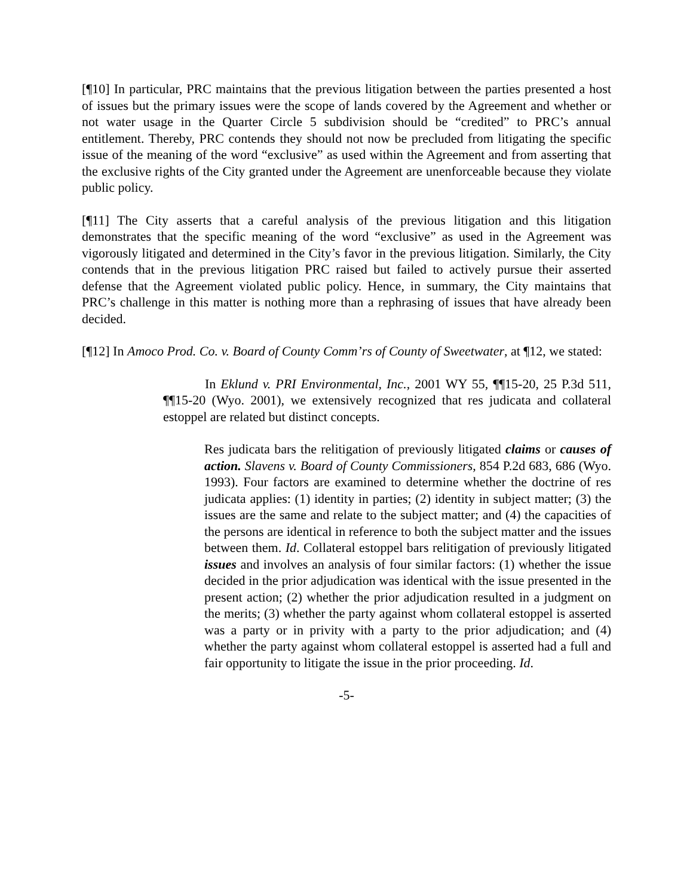[¶10] In particular, PRC maintains that the previous litigation between the parties presented a host of issues but the primary issues were the scope of lands covered by the Agreement and whether or not water usage in the Quarter Circle 5 subdivision should be “credited” to PRC’s annual entitlement. Thereby, PRC contends they should not now be precluded from litigating the specific issue of the meaning of the word “exclusive” as used within the Agreement and from asserting that the exclusive rights of the City granted under the Agreement are unenforceable because they violate public policy.
[¶11] The City asserts that a careful analysis of the previous litigation and this litigation demonstrates that the specific meaning of the word “exclusive” as used in the Agreement was vigorously litigated and determined in the City’s favor in the previous litigation. Similarly, the City contends that in the previous litigation PRC raised but failed to actively pursue their asserted defense that the Agreement violated public policy. Hence, in summary, the City maintains that PRC’s challenge in this matter is nothing more than a rephrasing of issues that have already been decided.
[¶12] In Amoco Prod. Co. v. Board of County Comm’rs of County of Sweetwater, at ¶12, we stated:
In Eklund v. PRI Environmental, Inc., 2001 WY 55, ¶¶15-20, 25 P.3d 511, ¶¶15-20 (Wyo. 2001), we extensively recognized that res judicata and collateral estoppel are related but distinct concepts.
Res judicata bars the relitigation of previously litigated claims or causes of action. Slavens v. Board of County Commissioners, 854 P.2d 683, 686 (Wyo. 1993). Four factors are examined to determine whether the doctrine of res judicata applies: (1) identity in parties; (2) identity in subject matter; (3) the issues are the same and relate to the subject matter; and (4) the capacities of the persons are identical in reference to both the subject matter and the issues between them. Id. Collateral estoppel bars relitigation of previously litigated issues and involves an analysis of four similar factors: (1) whether the issue decided in the prior adjudication was identical with the issue presented in the present action; (2) whether the prior adjudication resulted in a judgment on the merits; (3) whether the party against whom collateral estoppel is asserted was a party or in privity with a party to the prior adjudication; and (4) whether the party against whom collateral estoppel is asserted had a full and fair opportunity to litigate the issue in the prior proceeding. Id.
-5-